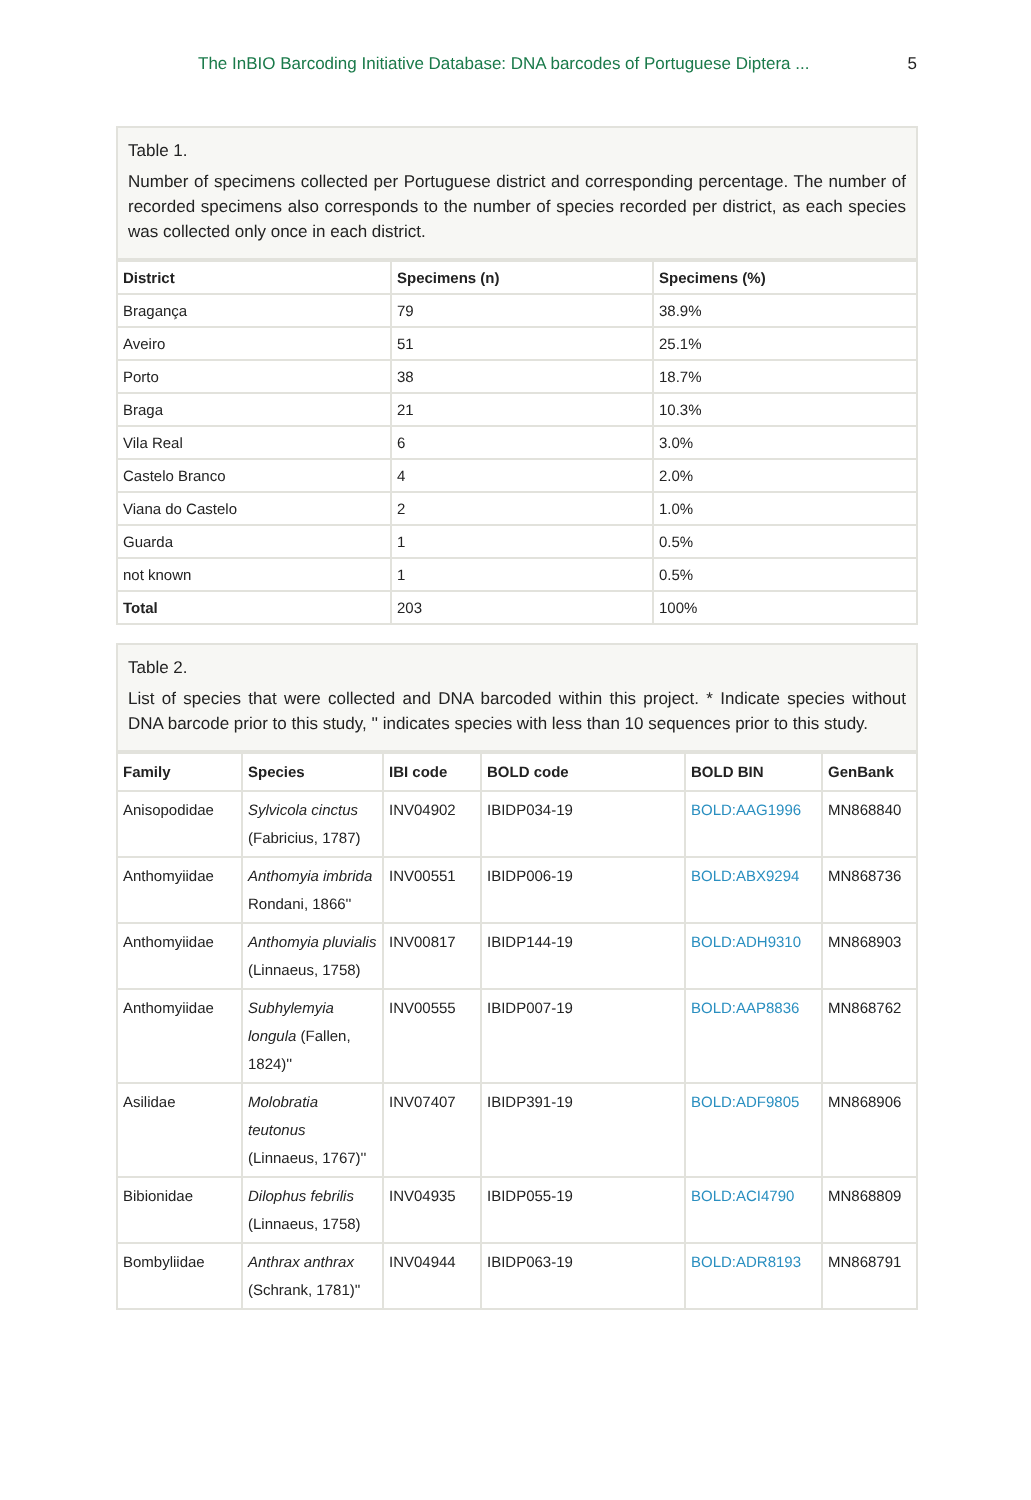The InBIO Barcoding Initiative Database: DNA barcodes of Portuguese Diptera ... 5
Table 1.
Number of specimens collected per Portuguese district and corresponding percentage. The number of recorded specimens also corresponds to the number of species recorded per district, as each species was collected only once in each district.
| District | Specimens (n) | Specimens (%) |
| --- | --- | --- |
| Bragança | 79 | 38.9% |
| Aveiro | 51 | 25.1% |
| Porto | 38 | 18.7% |
| Braga | 21 | 10.3% |
| Vila Real | 6 | 3.0% |
| Castelo Branco | 4 | 2.0% |
| Viana do Castelo | 2 | 1.0% |
| Guarda | 1 | 0.5% |
| not known | 1 | 0.5% |
| Total | 203 | 100% |
Table 2.
List of species that were collected and DNA barcoded within this project. * Indicate species without DNA barcode prior to this study, '' indicates species with less than 10 sequences prior to this study.
| Family | Species | IBI code | BOLD code | BOLD BIN | GenBank |
| --- | --- | --- | --- | --- | --- |
| Anisopodidae | Sylvicola cinctus (Fabricius, 1787) | INV04902 | IBIDP034-19 | BOLD:AAG1996 | MN868840 |
| Anthomyiidae | Anthomyia imbrida Rondani, 1866'' | INV00551 | IBIDP006-19 | BOLD:ABX9294 | MN868736 |
| Anthomyiidae | Anthomyia pluvialis (Linnaeus, 1758) | INV00817 | IBIDP144-19 | BOLD:ADH9310 | MN868903 |
| Anthomyiidae | Subhylemyia longula (Fallen, 1824)'' | INV00555 | IBIDP007-19 | BOLD:AAP8836 | MN868762 |
| Asilidae | Molobratia teutonus (Linnaeus, 1767)'' | INV07407 | IBIDP391-19 | BOLD:ADF9805 | MN868906 |
| Bibionidae | Dilophus febrilis (Linnaeus, 1758) | INV04935 | IBIDP055-19 | BOLD:ACI4790 | MN868809 |
| Bombyliidae | Anthrax anthrax (Schrank, 1781)'' | INV04944 | IBIDP063-19 | BOLD:ADR8193 | MN868791 |